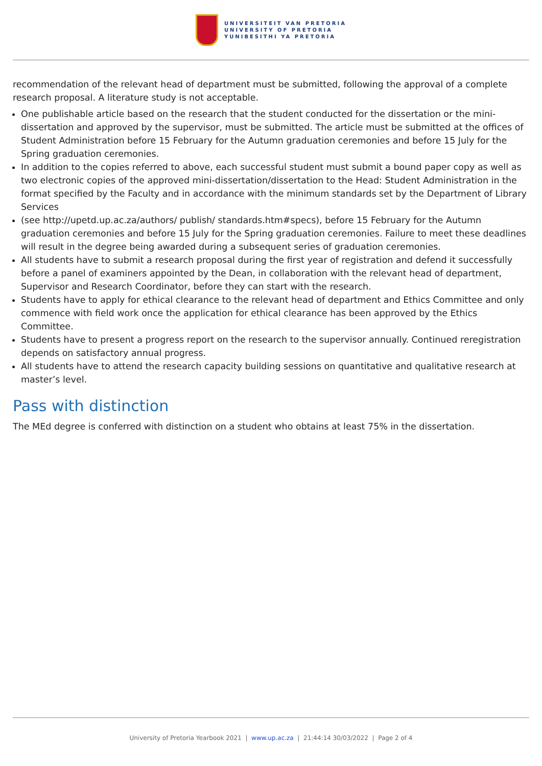UNIVERSITEIT VAN PRETORIA
UNIVERSITY OF PRETORIA
YUNIBESITHI YA PRETORIA
recommendation of the relevant head of department must be submitted, following the approval of a complete research proposal. A literature study is not acceptable.
One publishable article based on the research that the student conducted for the dissertation or the mini-dissertation and approved by the supervisor, must be submitted. The article must be submitted at the offices of Student Administration before 15 February for the Autumn graduation ceremonies and before 15 July for the Spring graduation ceremonies.
In addition to the copies referred to above, each successful student must submit a bound paper copy as well as two electronic copies of the approved mini-dissertation/dissertation to the Head: Student Administration in the format specified by the Faculty and in accordance with the minimum standards set by the Department of Library Services
(see http://upetd.up.ac.za/authors/ publish/ standards.htm#specs), before 15 February for the Autumn graduation ceremonies and before 15 July for the Spring graduation ceremonies. Failure to meet these deadlines will result in the degree being awarded during a subsequent series of graduation ceremonies.
All students have to submit a research proposal during the first year of registration and defend it successfully before a panel of examiners appointed by the Dean, in collaboration with the relevant head of department, Supervisor and Research Coordinator, before they can start with the research.
Students have to apply for ethical clearance to the relevant head of department and Ethics Committee and only commence with field work once the application for ethical clearance has been approved by the Ethics Committee.
Students have to present a progress report on the research to the supervisor annually. Continued reregistration depends on satisfactory annual progress.
All students have to attend the research capacity building sessions on quantitative and qualitative research at master’s level.
Pass with distinction
The MEd degree is conferred with distinction on a student who obtains at least 75% in the dissertation.
University of Pretoria Yearbook 2021 | www.up.ac.za | 21:44:14 30/03/2022 | Page 2 of 4